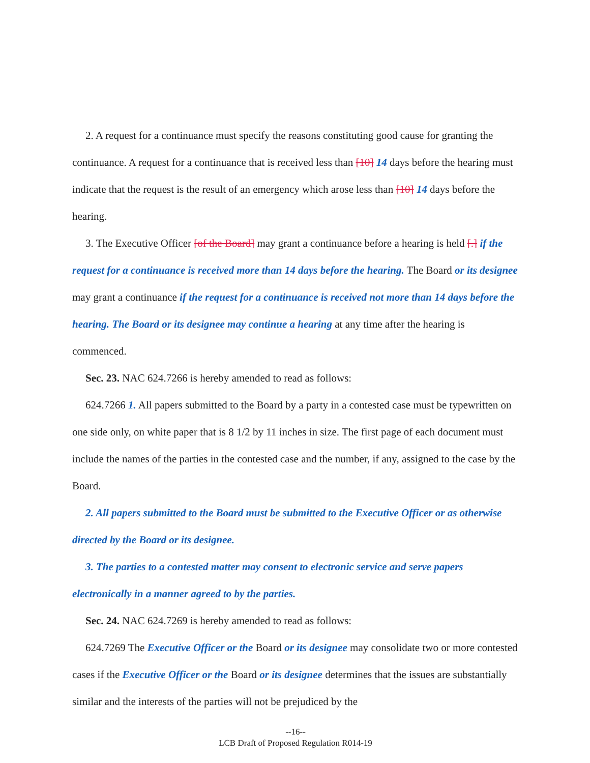2. A request for a continuance must specify the reasons constituting good cause for granting the continuance. A request for a continuance that is received less than [10] 14 days before the hearing must indicate that the request is the result of an emergency which arose less than [10] 14 days before the hearing.
3. The Executive Officer [of the Board] may grant a continuance before a hearing is held [.] if the request for a continuance is received more than 14 days before the hearing. The Board or its designee may grant a continuance if the request for a continuance is received not more than 14 days before the hearing. The Board or its designee may continue a hearing at any time after the hearing is commenced.
Sec. 23. NAC 624.7266 is hereby amended to read as follows:
624.7266 1. All papers submitted to the Board by a party in a contested case must be typewritten on one side only, on white paper that is 8 1/2 by 11 inches in size. The first page of each document must include the names of the parties in the contested case and the number, if any, assigned to the case by the Board.
2. All papers submitted to the Board must be submitted to the Executive Officer or as otherwise directed by the Board or its designee.
3. The parties to a contested matter may consent to electronic service and serve papers electronically in a manner agreed to by the parties.
Sec. 24. NAC 624.7269 is hereby amended to read as follows:
624.7269 The Executive Officer or the Board or its designee may consolidate two or more contested cases if the Executive Officer or the Board or its designee determines that the issues are substantially similar and the interests of the parties will not be prejudiced by the
--16--
LCB Draft of Proposed Regulation R014-19